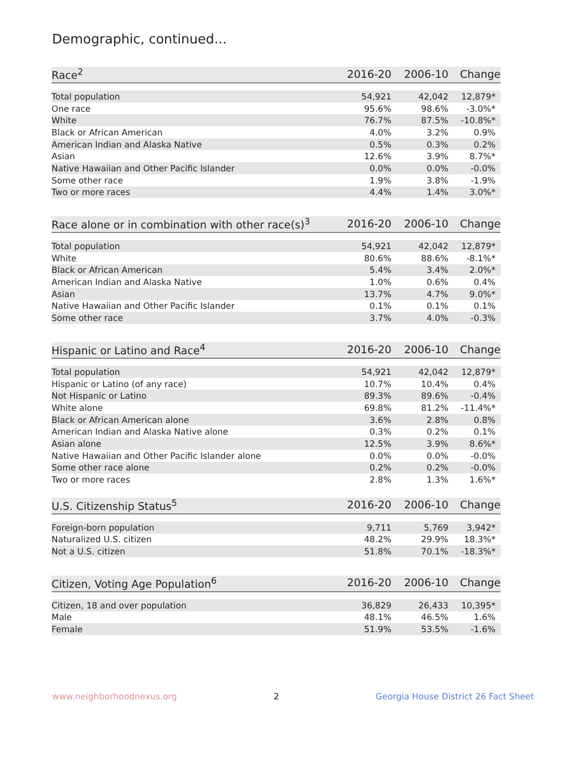Demographic, continued...
| Race<sup>2</sup> | 2016-20 | 2006-10 | Change |
| --- | --- | --- | --- |
| Total population | 54,921 | 42,042 | 12,879* |
| One race | 95.6% | 98.6% | -3.0%* |
| White | 76.7% | 87.5% | -10.8%* |
| Black or African American | 4.0% | 3.2% | 0.9% |
| American Indian and Alaska Native | 0.5% | 0.3% | 0.2% |
| Asian | 12.6% | 3.9% | 8.7%* |
| Native Hawaiian and Other Pacific Islander | 0.0% | 0.0% | -0.0% |
| Some other race | 1.9% | 3.8% | -1.9% |
| Two or more races | 4.4% | 1.4% | 3.0%* |
| Race alone or in combination with other race(s)<sup>3</sup> | 2016-20 | 2006-10 | Change |
| --- | --- | --- | --- |
| Total population | 54,921 | 42,042 | 12,879* |
| White | 80.6% | 88.6% | -8.1%* |
| Black or African American | 5.4% | 3.4% | 2.0%* |
| American Indian and Alaska Native | 1.0% | 0.6% | 0.4% |
| Asian | 13.7% | 4.7% | 9.0%* |
| Native Hawaiian and Other Pacific Islander | 0.1% | 0.1% | 0.1% |
| Some other race | 3.7% | 4.0% | -0.3% |
| Hispanic or Latino and Race<sup>4</sup> | 2016-20 | 2006-10 | Change |
| --- | --- | --- | --- |
| Total population | 54,921 | 42,042 | 12,879* |
| Hispanic or Latino (of any race) | 10.7% | 10.4% | 0.4% |
| Not Hispanic or Latino | 89.3% | 89.6% | -0.4% |
| White alone | 69.8% | 81.2% | -11.4%* |
| Black or African American alone | 3.6% | 2.8% | 0.8% |
| American Indian and Alaska Native alone | 0.3% | 0.2% | 0.1% |
| Asian alone | 12.5% | 3.9% | 8.6%* |
| Native Hawaiian and Other Pacific Islander alone | 0.0% | 0.0% | -0.0% |
| Some other race alone | 0.2% | 0.2% | -0.0% |
| Two or more races | 2.8% | 1.3% | 1.6%* |
| U.S. Citizenship Status<sup>5</sup> | 2016-20 | 2006-10 | Change |
| --- | --- | --- | --- |
| Foreign-born population | 9,711 | 5,769 | 3,942* |
| Naturalized U.S. citizen | 48.2% | 29.9% | 18.3%* |
| Not a U.S. citizen | 51.8% | 70.1% | -18.3%* |
| Citizen, Voting Age Population<sup>6</sup> | 2016-20 | 2006-10 | Change |
| --- | --- | --- | --- |
| Citizen, 18 and over population | 36,829 | 26,433 | 10,395* |
| Male | 48.1% | 46.5% | 1.6% |
| Female | 51.9% | 53.5% | -1.6% |
www.neighborhoodnexus.org 2 Georgia House District 26 Fact Sheet